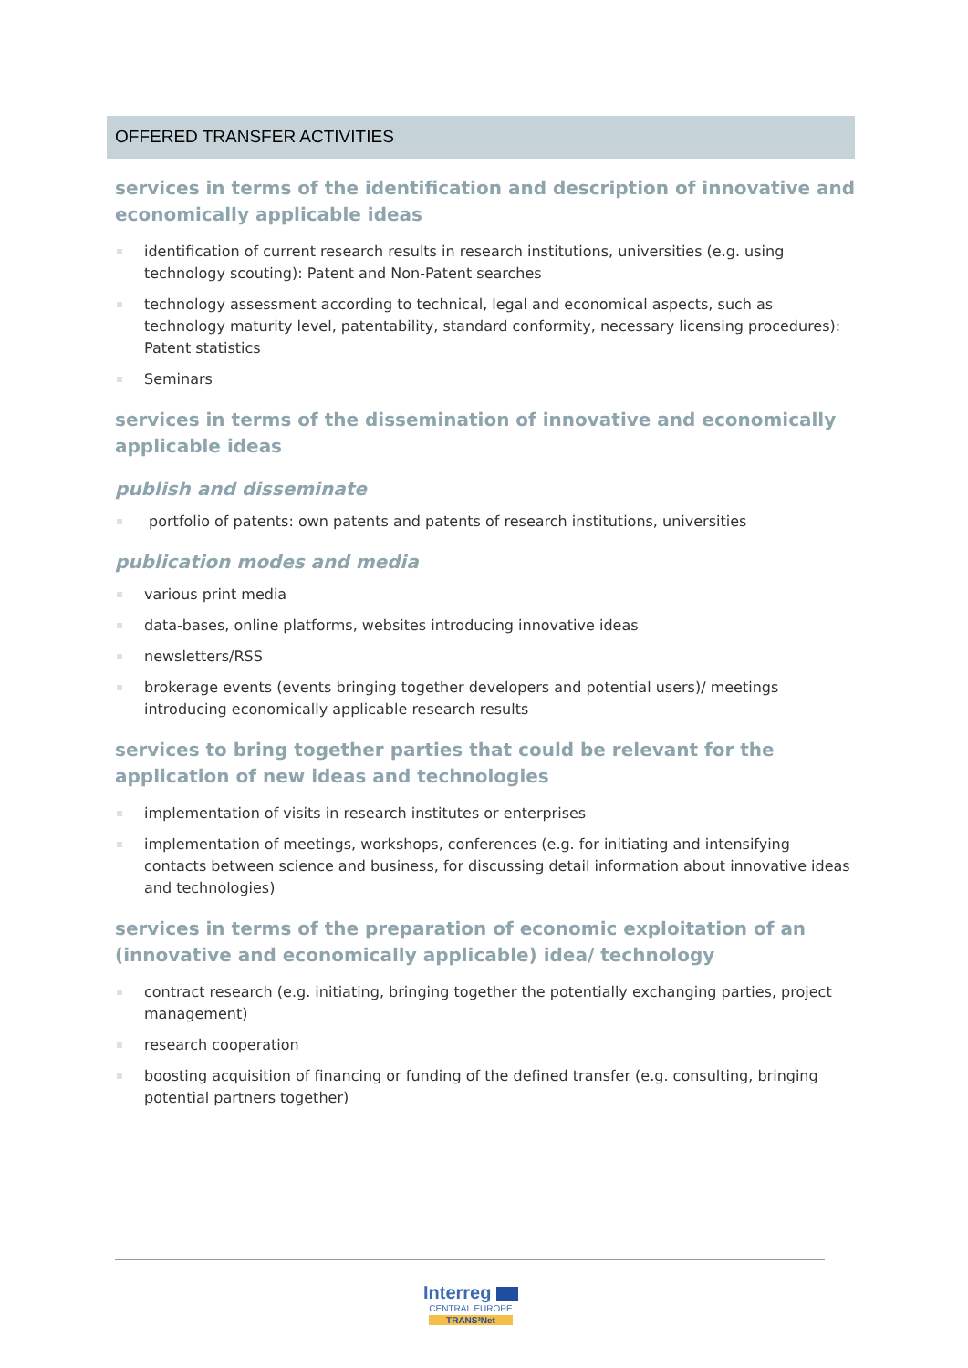OFFERED TRANSFER ACTIVITIES
services in terms of the identification and description of innovative and economically applicable ideas
identification of current research results in research institutions, universities (e.g. using technology scouting): Patent and Non-Patent searches
technology assessment according to technical, legal and economical aspects, such as technology maturity level, patentability, standard conformity, necessary licensing procedures): Patent statistics
Seminars
services in terms of the dissemination of innovative and economically applicable ideas
publish and disseminate
portfolio of patents: own patents and patents of research institutions, universities
publication modes and media
various print media
data-bases, online platforms, websites introducing innovative ideas
newsletters/RSS
brokerage events (events bringing together developers and potential users)/ meetings introducing economically applicable research results
services to bring together parties that could be relevant for the application of new ideas and technologies
implementation of visits in research institutes or enterprises
implementation of meetings, workshops, conferences (e.g. for initiating and intensifying contacts between science and business, for discussing detail information about innovative ideas and technologies)
services in terms of the preparation of economic exploitation of an (innovative and economically applicable) idea/ technology
contract research (e.g. initiating, bringing together the potentially exchanging parties, project management)
research cooperation
boosting acquisition of financing or funding of the defined transfer (e.g. consulting, bringing potential partners together)
Interreg
CENTRAL EUROPE
TRANS³Net